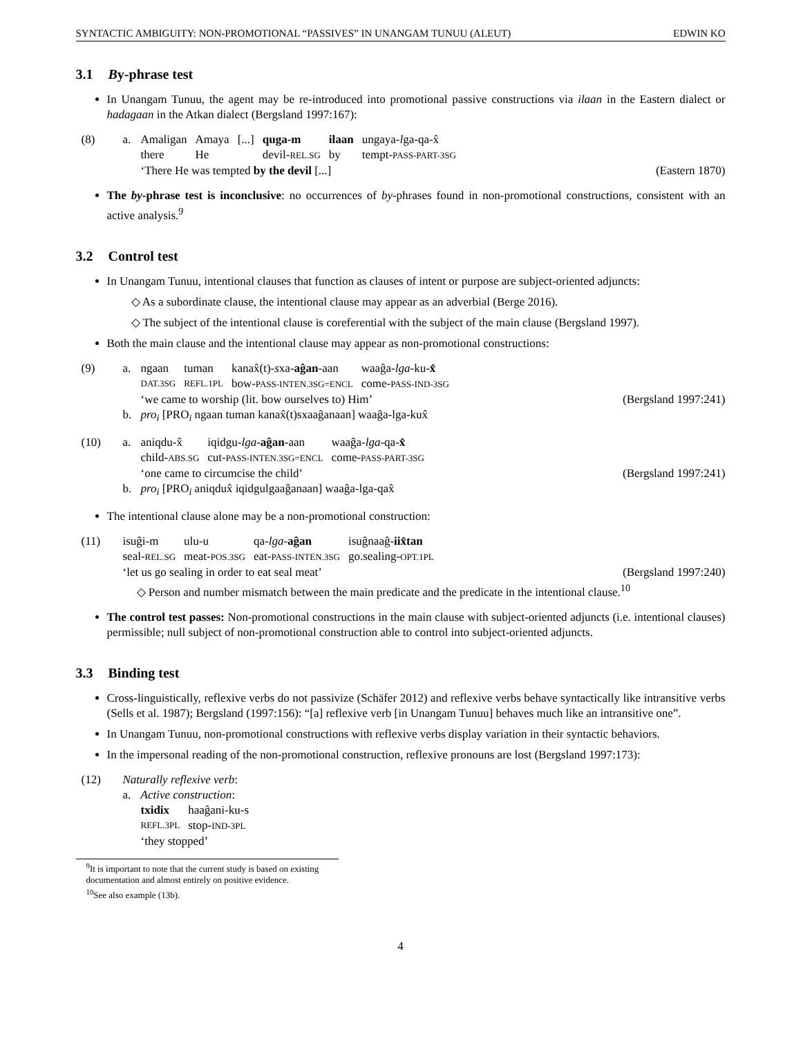SYNTACTIC AMBIGUITY: NON-PROMOTIONAL “PASSIVES” IN UNANGAM TUNUU (ALEUT) EDWIN KO
3.1 By-phrase test
In Unangam Tunuu, the agent may be re-introduced into promotional passive constructions via ilaan in the Eastern dialect or hadagaan in the Atkan dialect (Bergsland 1997:167):
(8) a.
| Amaligan | Amaya | [...] | quga-m | ilaan | ungaya- l ga-qa-x̂ |
| there | He | | devil- REL.SG | by | tempt- PASS-PART-3SG |
‘There He was tempted by the devil [...] (Eastern 1870)
The by-phrase test is inconclusive: no occurrences of by-phrases found in non-promotional constructions, consistent with an active analysis.<sup>9</sup>
3.2 Control test
In Unangam Tunuu, intentional clauses that function as clauses of intent or purpose are subject-oriented adjuncts:
◇ As a subordinate clause, the intentional clause may appear as an adverbial (Berge 2016).
◇ The subject of the intentional clause is coreferential with the subject of the main clause (Bergsland 1997).
Both the main clause and the intentional clause may appear as non-promotional constructions:
(9) a.
| ngaan | tuman | kanax̂(t)- s xa- aĝan -aan | waaĝa- lga -ku- x̂ |
| DAT.3SG | REFL.1PL | bow- PASS-INTEN.3SG=ENCL | come- PASS-IND-3SG |
‘we came to worship (lit. bow ourselves to) Him’ (Bergsland 1997:241)
b. pro<sub>i</sub> [PRO<sub>i</sub> ngaan tuman kanax̂(t)sxaaĝanaan] waaĝa-lga-kux̂
(10) a.
| aniqdu-x̂ | iqidgu- lga - aĝan -aan | waaĝa- lga -qa- x̂ |
| child- ABS.SG | cut- PASS-INTEN.3SG=ENCL | come- PASS-PART-3SG |
‘one came to circumcise the child’ (Bergsland 1997:241)
b. pro<sub>i</sub> [PRO<sub>i</sub> aniqdux̂ iqidgulgaaĝanaan] waaĝa-lga-qax̂
The intentional clause alone may be a non-promotional construction:
(11)
| isuĝi-m | ulu-u | qa- lga - aĝan | isuĝnaaĝ- iix̂tan |
| seal- REL.SG | meat- POS.3SG | eat- PASS-INTEN.3SG | go.sealing- OPT.1PL |
‘let us go sealing in order to eat seal meat’ (Bergsland 1997:240)
◇ Person and number mismatch between the main predicate and the predicate in the intentional clause.<sup>10</sup>
The control test passes: Non-promotional constructions in the main clause with subject-oriented adjuncts (i.e. intentional clauses) permissible; null subject of non-promotional construction able to control into subject-oriented adjuncts.
3.3 Binding test
Cross-linguistically, reflexive verbs do not passivize (Schäfer 2012) and reflexive verbs behave syntactically like intransitive verbs (Sells et al. 1987); Bergsland (1997:156): “[a] reflexive verb [in Unangam Tunuu] behaves much like an intransitive one”.
In Unangam Tunuu, non-promotional constructions with reflexive verbs display variation in their syntactic behaviors.
In the impersonal reading of the non-promotional construction, reflexive pronouns are lost (Bergsland 1997:173):
(12) Naturally reflexive verb:
a. Active construction:
| txidix | haaĝani-ku-s |
| REFL.3PL | stop- IND-3PL |
‘they stopped’
<sup>9</sup> It is important to note that the current study is based on existing documentation and almost entirely on positive evidence.
<sup>10</sup> See also example (13b).
4